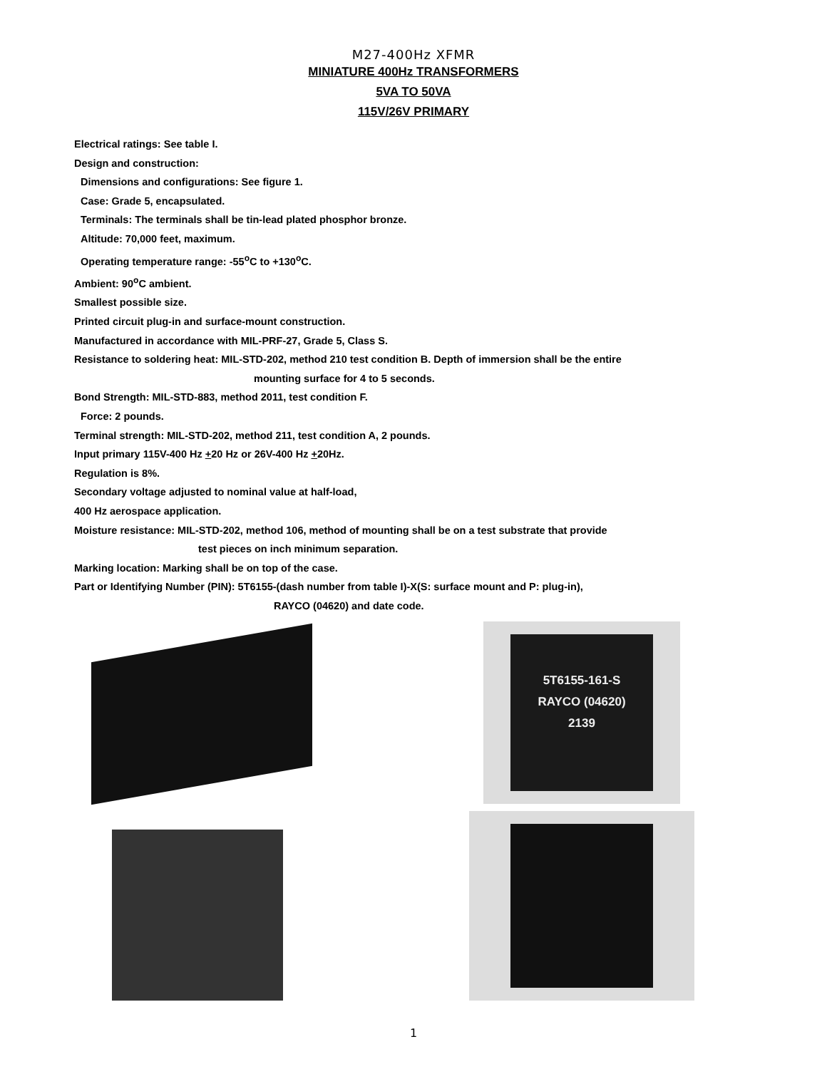M27-400Hz XFMR
MINIATURE 400Hz TRANSFORMERS
5VA TO 50VA
115V/26V PRIMARY
Electrical ratings: See table I.
Design and construction:
Dimensions and configurations: See figure 1.
Case: Grade 5, encapsulated.
Terminals: The terminals shall be tin-lead plated phosphor bronze.
Altitude: 70,000 feet, maximum.
Operating temperature range: -55<sup>o</sup>C to +130<sup>o</sup>C.
Ambient: 90<sup>o</sup>C ambient.
Smallest possible size.
Printed circuit plug-in and surface-mount construction.
Manufactured in accordance with MIL-PRF-27, Grade 5, Class S.
Resistance to soldering heat: MIL-STD-202, method 210 test condition B. Depth of immersion shall be the entire
mounting surface for 4 to 5 seconds.
Bond Strength: MIL-STD-883, method 2011, test condition F.
Force: 2 pounds.
Terminal strength: MIL-STD-202, method 211, test condition A, 2 pounds.
Input primary 115V-400 Hz +20 Hz or 26V-400 Hz +20Hz.
Regulation is 8%.
Secondary voltage adjusted to nominal value at half-load,
400 Hz aerospace application.
Moisture resistance: MIL-STD-202, method 106, method of mounting shall be on a test substrate that provide
test pieces on inch minimum separation.
Marking location: Marking shall be on top of the case.
Part or Identifying Number (PIN): 5T6155-(dash number from table I)-X(S: surface mount and P: plug-in),
RAYCO (04620) and date code.
5T6155-161-S
RAYCO (04620)
2139
1